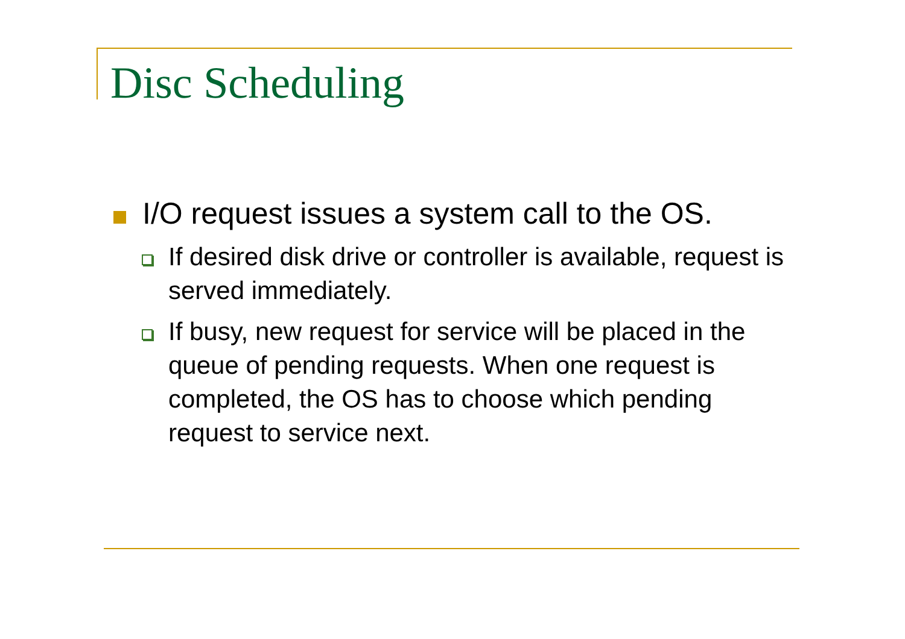Disc Scheduling
I/O request issues a system call to the OS.
If desired disk drive or controller is available, request is served immediately.
If busy, new request for service will be placed in the queue of pending requests. When one request is completed, the OS has to choose which pending request to service next.